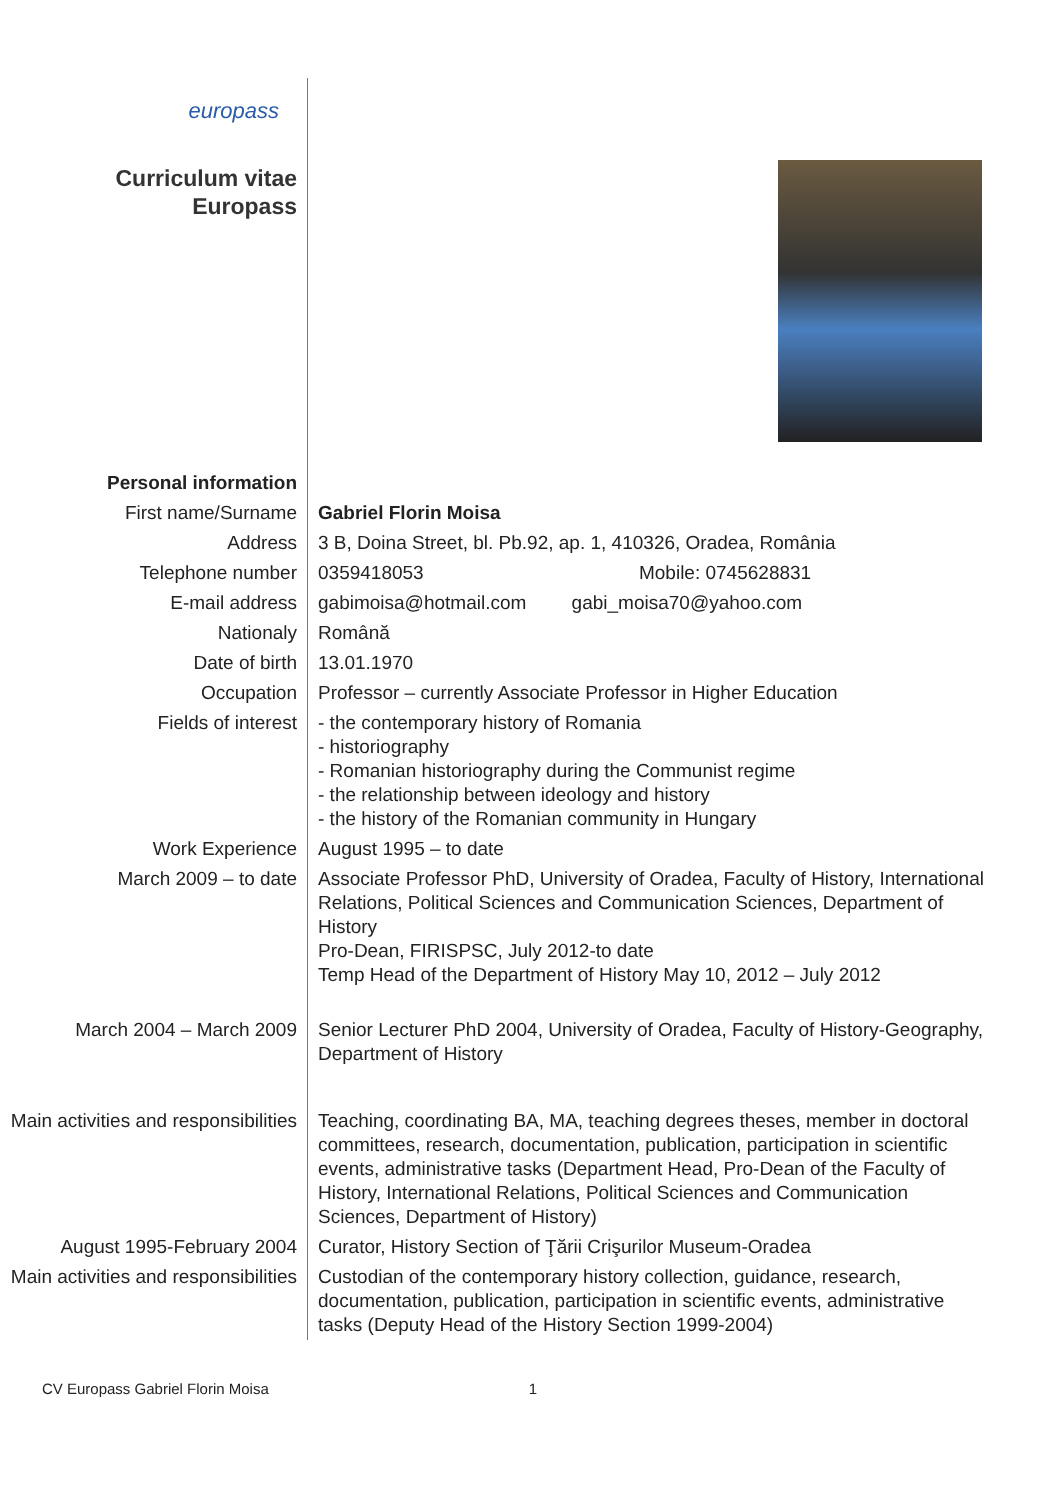europass
Curriculum vitae
Europass
| Personal information | |
| First name/Surname | Gabriel Florin Moisa |
| Address | 3 B, Doina Street, bl. Pb.92, ap. 1, 410326, Oradea, România |
| Telephone number | 0359418053 Mobile: 0745628831 |
| E-mail address | gabimoisa@hotmail.com gabi_moisa70@yahoo.com |
| Nationaly | Română |
| Date of birth | 13.01.1970 |
| Occupation | Professor – currently Associate Professor in Higher Education |
| Fields of interest | - the contemporary history of Romania - historiography - Romanian historiography during the Communist regime - the relationship between ideology and history - the history of the Romanian community in Hungary |
| Work Experience | August 1995 – to date |
| March 2009 – to date | Associate Professor PhD, University of Oradea, Faculty of History, International Relations, Political Sciences and Communication Sciences, Department of History Pro-Dean, FIRISPSC, July 2012-to date Temp Head of the Department of History May 10, 2012 – July 2012 |
| March 2004 – March 2009 | Senior Lecturer PhD 2004, University of Oradea, Faculty of History-Geography, Department of History |
| Main activities and responsibilities | Teaching, coordinating BA, MA, teaching degrees theses, member in doctoral committees, research, documentation, publication, participation in scientific events, administrative tasks (Department Head, Pro-Dean of the Faculty of History, International Relations, Political Sciences and Communication Sciences, Department of History) |
| August 1995-February 2004 | Curator, History Section of Ţării Crişurilor Museum-Oradea |
| Main activities and responsibilities | Custodian of the contemporary history collection, guidance, research, documentation, publication, participation in scientific events, administrative tasks (Deputy Head of the History Section 1999-2004) |
CV Europass Gabriel Florin Moisa 1